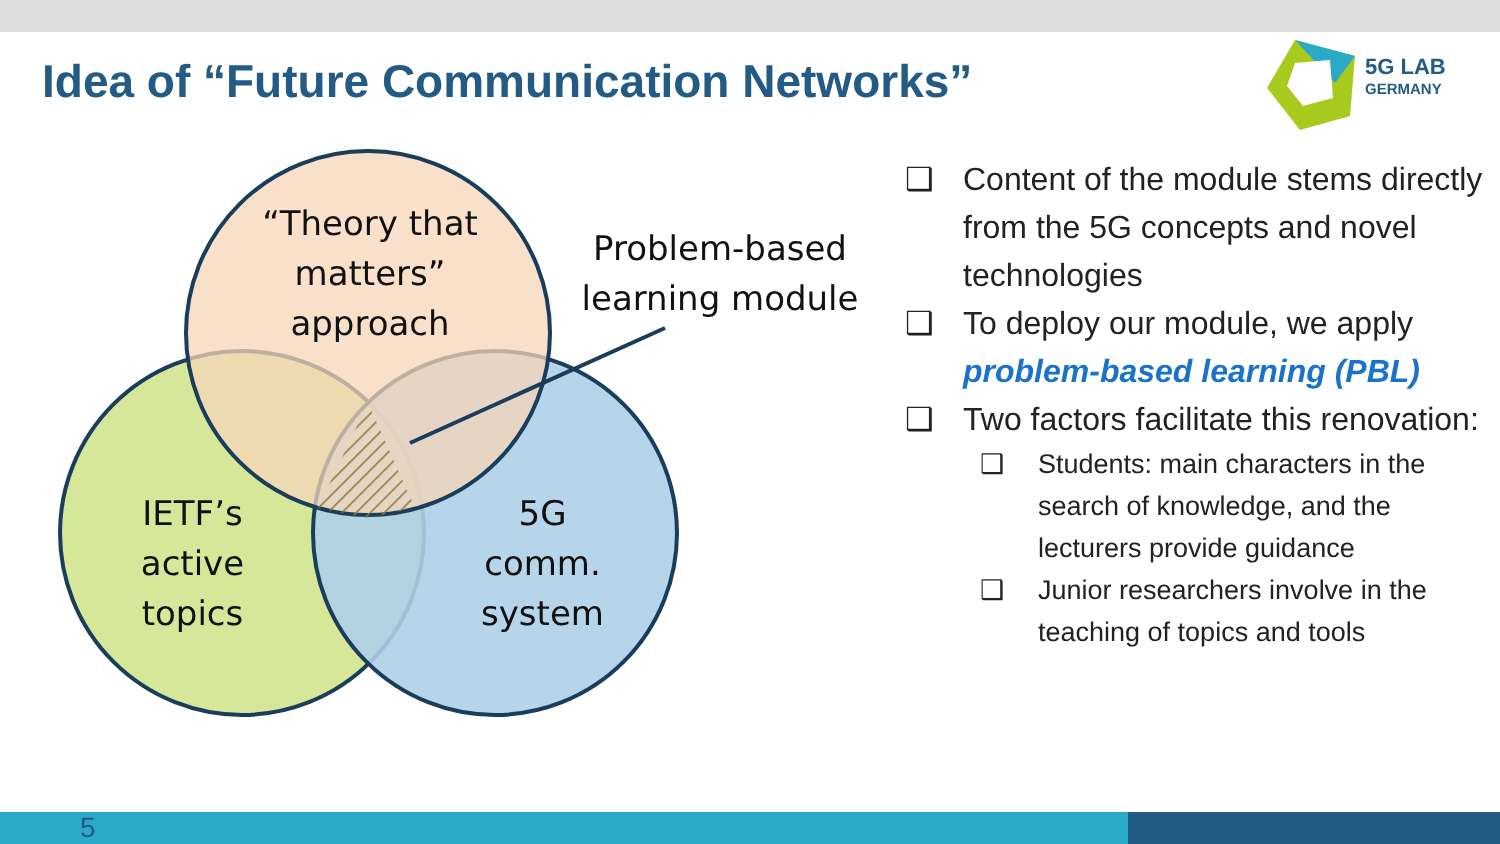Idea of “Future Communication Networks”
5G LAB
GERMANY
“Theory that matters” approach
Problem-based learning module
IETF’s active topics
5G comm. system
❑ Content of the module stems directly from the 5G concepts and novel technologies
❑ To deploy our module, we apply problem-based learning (PBL)
❑ Two factors facilitate this renovation:
❑ Students: main characters in the search of knowledge, and the lecturers provide guidance
❑ Junior researchers involve in the teaching of topics and tools
5